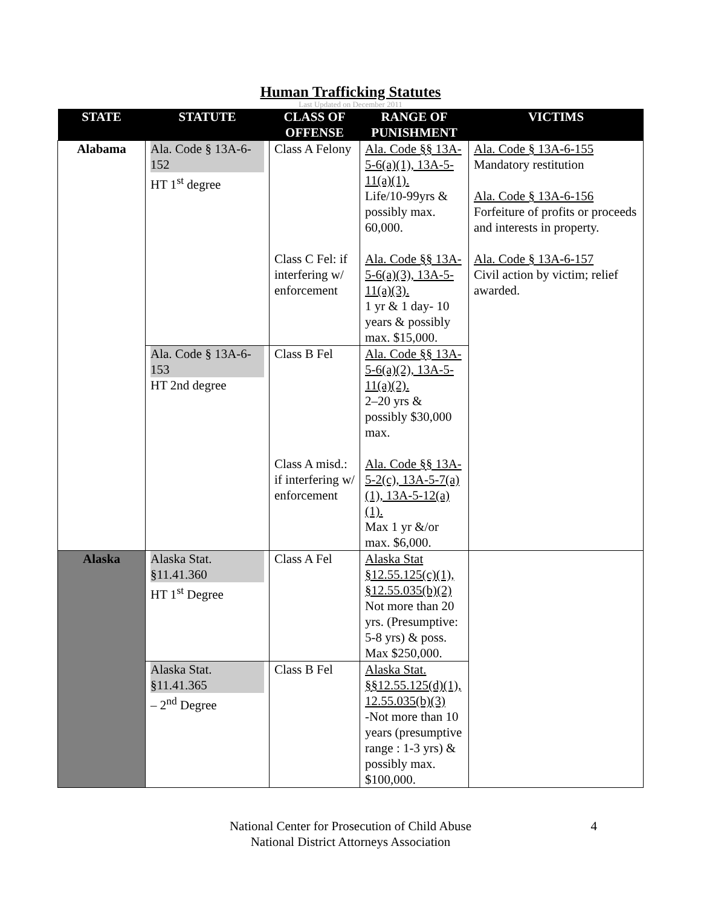Human Trafficking Statutes
Last Updated on December 2011
| STATE | STATUTE | CLASS OF OFFENSE | RANGE OF PUNISHMENT | VICTIMS |
| --- | --- | --- | --- | --- |
| Alabama | Ala. Code § 13A-6-152 HT 1<sup>st</sup> degree | Class A Felony Class C Fel: if interfering w/ enforcement | Ala. Code §§ 13A-5-6(a)(1), 13A-5-11(a)(1). Life/10-99yrs & possibly max. 60,000. Ala. Code §§ 13A-5-6(a)(3), 13A-5-11(a)(3). 1 yr & 1 day- 10 years & possibly max. $15,000. | Ala. Code § 13A-6-155 Mandatory restitution Ala. Code § 13A-6-156 Forfeiture of profits or proceeds and interests in property. Ala. Code § 13A-6-157 Civil action by victim; relief awarded. |
| | Ala. Code § 13A-6-153 HT 2nd degree | Class B Fel Class A misd.: if interfering w/ enforcement | Ala. Code §§ 13A-5-6(a)(2), 13A-5-11(a)(2). 2–20 yrs & possibly $30,000 max. Ala. Code §§ 13A-5-2(c), 13A-5-7(a)(1), 13A-5-12(a)(1). Max 1 yr &/or max. $6,000. | |
| Alaska | Alaska Stat. §11.41.360 HT 1<sup>st</sup> Degree | Class A Fel | Alaska Stat §12.55.125(c)(1), §12.55.035(b)(2) Not more than 20 yrs. (Presumptive: 5-8 yrs) & poss. Max $250,000. | |
| | Alaska Stat. §11.41.365 – 2<sup>nd</sup> Degree | Class B Fel | Alaska Stat. §§12.55.125(d)(1), 12.55.035(b)(3) -Not more than 10 years (presumptive range : 1-3 yrs) & possibly max. $100,000. | |
National Center for Prosecution of Child Abuse
National District Attorneys Association
4